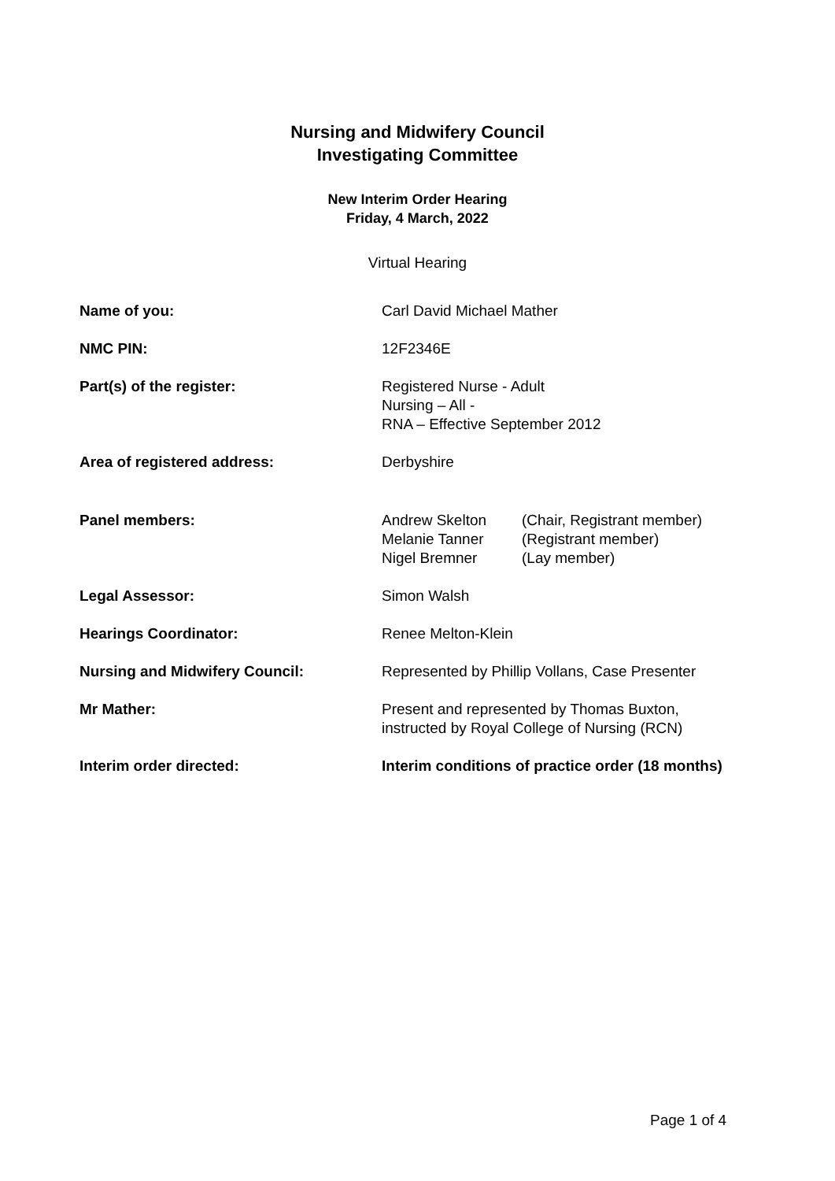Nursing and Midwifery Council
Investigating Committee
New Interim Order Hearing
Friday, 4 March, 2022
Virtual Hearing
| Name of you: | Carl David Michael Mather |
| NMC PIN: | 12F2346E |
| Part(s) of the register: | Registered Nurse - Adult Nursing – All - RNA – Effective September 2012 |
| Area of registered address: | Derbyshire |
| Panel members: | / Andrew Skelton / (Chair, Registrant member) / / Melanie Tanner / (Registrant member) / / Nigel Bremner / (Lay member) / |
| Legal Assessor: | Simon Walsh |
| Hearings Coordinator: | Renee Melton-Klein |
| Nursing and Midwifery Council: | Represented by Phillip Vollans, Case Presenter |
| Mr Mather: | Present and represented by Thomas Buxton, instructed by Royal College of Nursing (RCN) |
| Interim order directed: | Interim conditions of practice order (18 months) |
Page 1 of 4